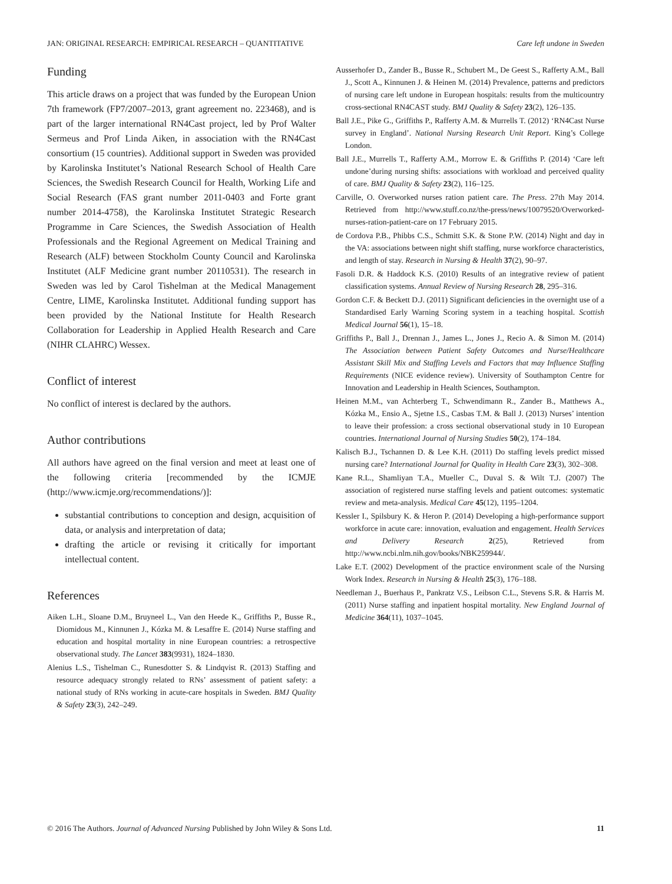JAN: ORIGINAL RESEARCH: EMPIRICAL RESEARCH – QUANTITATIVE Care left undone in Sweden
Funding
This article draws on a project that was funded by the European Union 7th framework (FP7/2007–2013, grant agreement no. 223468), and is part of the larger international RN4Cast project, led by Prof Walter Sermeus and Prof Linda Aiken, in association with the RN4Cast consortium (15 countries). Additional support in Sweden was provided by Karolinska Institutet’s National Research School of Health Care Sciences, the Swedish Research Council for Health, Working Life and Social Research (FAS grant number 2011-0403 and Forte grant number 2014-4758), the Karolinska Institutet Strategic Research Programme in Care Sciences, the Swedish Association of Health Professionals and the Regional Agreement on Medical Training and Research (ALF) between Stockholm County Council and Karolinska Institutet (ALF Medicine grant number 20110531). The research in Sweden was led by Carol Tishelman at the Medical Management Centre, LIME, Karolinska Institutet. Additional funding support has been provided by the National Institute for Health Research Collaboration for Leadership in Applied Health Research and Care (NIHR CLAHRC) Wessex.
Conflict of interest
No conflict of interest is declared by the authors.
Author contributions
All authors have agreed on the final version and meet at least one of the following criteria [recommended by the ICMJE (http://www.icmje.org/recommendations/)]:
substantial contributions to conception and design, acquisition of data, or analysis and interpretation of data;
drafting the article or revising it critically for important intellectual content.
References
Aiken L.H., Sloane D.M., Bruyneel L., Van den Heede K., Griffiths P., Busse R., Diomidous M., Kinnunen J., Kózka M. & Lesaffre E. (2014) Nurse staffing and education and hospital mortality in nine European countries: a retrospective observational study. The Lancet 383(9931), 1824–1830.
Alenius L.S., Tishelman C., Runesdotter S. & Lindqvist R. (2013) Staffing and resource adequacy strongly related to RNs’ assessment of patient safety: a national study of RNs working in acute-care hospitals in Sweden. BMJ Quality & Safety 23(3), 242–249.
Ausserhofer D., Zander B., Busse R., Schubert M., De Geest S., Rafferty A.M., Ball J., Scott A., Kinnunen J. & Heinen M. (2014) Prevalence, patterns and predictors of nursing care left undone in European hospitals: results from the multicountry cross-sectional RN4CAST study. BMJ Quality & Safety 23(2), 126–135.
Ball J.E., Pike G., Griffiths P., Rafferty A.M. & Murrells T. (2012) ‘RN4Cast Nurse survey in England’. National Nursing Research Unit Report. King’s College London.
Ball J.E., Murrells T., Rafferty A.M., Morrow E. & Griffiths P. (2014) ‘Care left undone’during nursing shifts: associations with workload and perceived quality of care. BMJ Quality & Safety 23(2), 116–125.
Carville, O. Overworked nurses ration patient care. The Press. 27th May 2014. Retrieved from http://www.stuff.co.nz/the-press/news/10079520/Overworked-nurses-ration-patient-care on 17 February 2015.
de Cordova P.B., Phibbs C.S., Schmitt S.K. & Stone P.W. (2014) Night and day in the VA: associations between night shift staffing, nurse workforce characteristics, and length of stay. Research in Nursing & Health 37(2), 90–97.
Fasoli D.R. & Haddock K.S. (2010) Results of an integrative review of patient classification systems. Annual Review of Nursing Research 28, 295–316.
Gordon C.F. & Beckett D.J. (2011) Significant deficiencies in the overnight use of a Standardised Early Warning Scoring system in a teaching hospital. Scottish Medical Journal 56(1), 15–18.
Griffiths P., Ball J., Drennan J., James L., Jones J., Recio A. & Simon M. (2014) The Association between Patient Safety Outcomes and Nurse/Healthcare Assistant Skill Mix and Staffing Levels and Factors that may Influence Staffing Requirements (NICE evidence review). University of Southampton Centre for Innovation and Leadership in Health Sciences, Southampton.
Heinen M.M., van Achterberg T., Schwendimann R., Zander B., Matthews A., Kózka M., Ensio A., Sjetne I.S., Casbas T.M. & Ball J. (2013) Nurses’ intention to leave their profession: a cross sectional observational study in 10 European countries. International Journal of Nursing Studies 50(2), 174–184.
Kalisch B.J., Tschannen D. & Lee K.H. (2011) Do staffing levels predict missed nursing care? International Journal for Quality in Health Care 23(3), 302–308.
Kane R.L., Shamliyan T.A., Mueller C., Duval S. & Wilt T.J. (2007) The association of registered nurse staffing levels and patient outcomes: systematic review and meta-analysis. Medical Care 45(12), 1195–1204.
Kessler I., Spilsbury K. & Heron P. (2014) Developing a high-performance support workforce in acute care: innovation, evaluation and engagement. Health Services and Delivery Research 2(25), Retrieved from http://www.ncbi.nlm.nih.gov/books/NBK259944/.
Lake E.T. (2002) Development of the practice environment scale of the Nursing Work Index. Research in Nursing & Health 25(3), 176–188.
Needleman J., Buerhaus P., Pankratz V.S., Leibson C.L., Stevens S.R. & Harris M. (2011) Nurse staffing and inpatient hospital mortality. New England Journal of Medicine 364(11), 1037–1045.
© 2016 The Authors. Journal of Advanced Nursing Published by John Wiley & Sons Ltd. 11